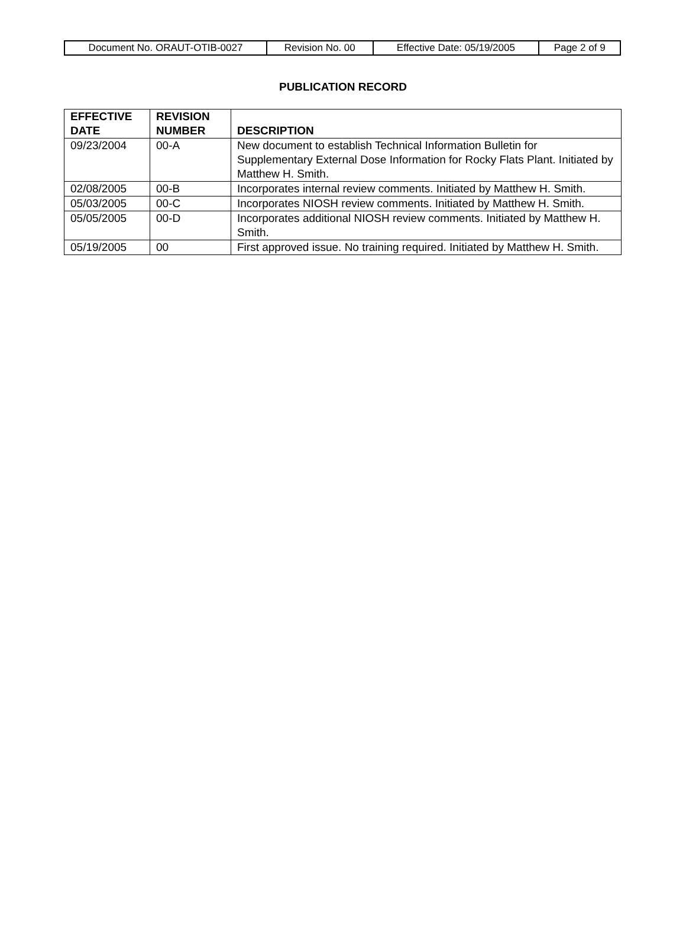| Document No. ORAUT-OTIB-0027 | Revision No. 00 | Effective Date: 05/19/2005 | Page 2 of 9 |
PUBLICATION RECORD
| EFFECTIVE DATE | REVISION NUMBER | DESCRIPTION |
| --- | --- | --- |
| 09/23/2004 | 00-A | New document to establish Technical Information Bulletin for Supplementary External Dose Information for Rocky Flats Plant. Initiated by Matthew H. Smith. |
| 02/08/2005 | 00-B | Incorporates internal review comments. Initiated by Matthew H. Smith. |
| 05/03/2005 | 00-C | Incorporates NIOSH review comments. Initiated by Matthew H. Smith. |
| 05/05/2005 | 00-D | Incorporates additional NIOSH review comments. Initiated by Matthew H. Smith. |
| 05/19/2005 | 00 | First approved issue. No training required. Initiated by Matthew H. Smith. |